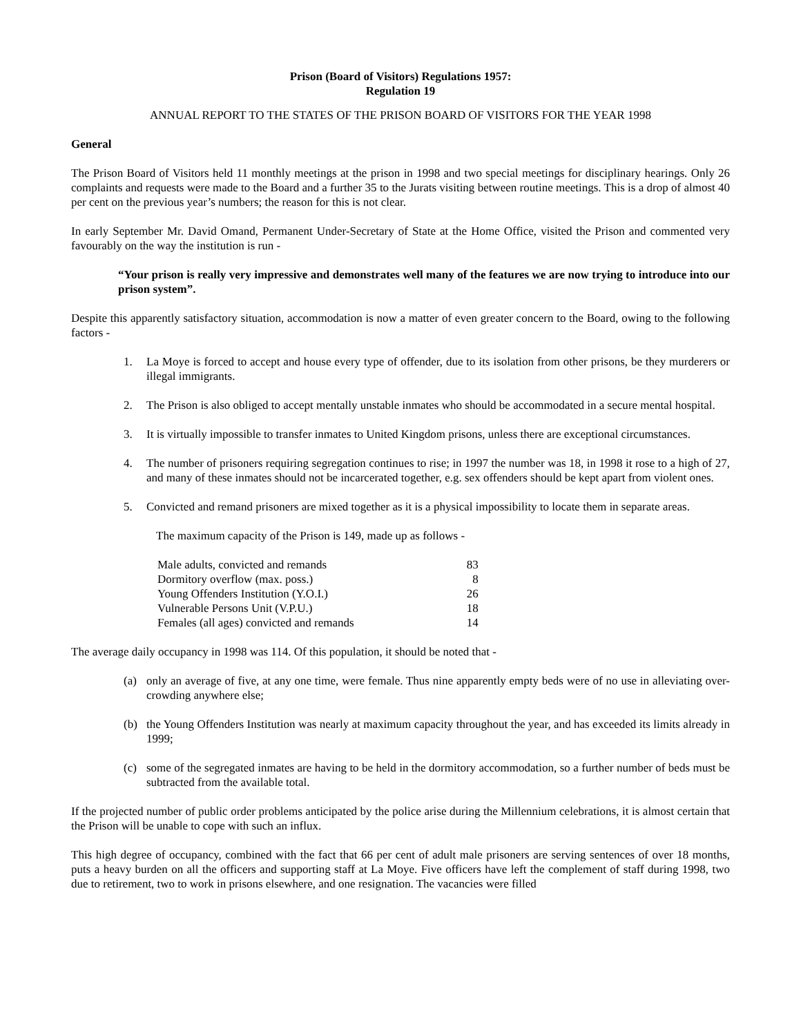Prison (Board of Visitors) Regulations 1957:
Regulation 19
ANNUAL REPORT TO THE STATES OF THE PRISON BOARD OF VISITORS FOR THE YEAR 1998
General
The Prison Board of Visitors held 11 monthly meetings at the prison in 1998 and two special meetings for disciplinary hearings. Only 26 complaints and requests were made to the Board and a further 35 to the Jurats visiting between routine meetings. This is a drop of almost 40 per cent on the previous year’s numbers; the reason for this is not clear.
In early September Mr. David Omand, Permanent Under-Secretary of State at the Home Office, visited the Prison and commented very favourably on the way the institution is run -
“Your prison is really very impressive and demonstrates well many of the features we are now trying to introduce into our prison system”.
Despite this apparently satisfactory situation, accommodation is now a matter of even greater concern to the Board, owing to the following factors -
1. La Moye is forced to accept and house every type of offender, due to its isolation from other prisons, be they murderers or illegal immigrants.
2. The Prison is also obliged to accept mentally unstable inmates who should be accommodated in a secure mental hospital.
3. It is virtually impossible to transfer inmates to United Kingdom prisons, unless there are exceptional circumstances.
4. The number of prisoners requiring segregation continues to rise; in 1997 the number was 18, in 1998 it rose to a high of 27, and many of these inmates should not be incarcerated together, e.g. sex offenders should be kept apart from violent ones.
5. Convicted and remand prisoners are mixed together as it is a physical impossibility to locate them in separate areas.
The maximum capacity of the Prison is 149, made up as follows -
| Male adults, convicted and remands | 83 |
| Dormitory overflow (max. poss.) | 8 |
| Young Offenders Institution (Y.O.I.) | 26 |
| Vulnerable Persons Unit (V.P.U.) | 18 |
| Females (all ages) convicted and remands | 14 |
The average daily occupancy in 1998 was 114. Of this population, it should be noted that -
(a) only an average of five, at any one time, were female. Thus nine apparently empty beds were of no use in alleviating over-crowding anywhere else;
(b) the Young Offenders Institution was nearly at maximum capacity throughout the year, and has exceeded its limits already in 1999;
(c) some of the segregated inmates are having to be held in the dormitory accommodation, so a further number of beds must be subtracted from the available total.
If the projected number of public order problems anticipated by the police arise during the Millennium celebrations, it is almost certain that the Prison will be unable to cope with such an influx.
This high degree of occupancy, combined with the fact that 66 per cent of adult male prisoners are serving sentences of over 18 months, puts a heavy burden on all the officers and supporting staff at La Moye. Five officers have left the complement of staff during 1998, two due to retirement, two to work in prisons elsewhere, and one resignation. The vacancies were filled